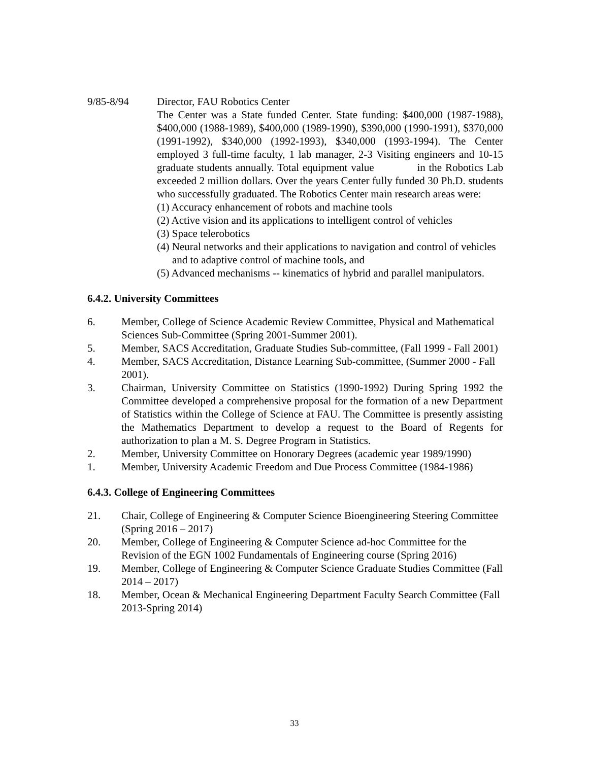9/85-8/94 Director, FAU Robotics Center
The Center was a State funded Center. State funding: $400,000 (1987-1988), $400,000 (1988-1989), $400,000 (1989-1990), $390,000 (1990-1991), $370,000 (1991-1992), $340,000 (1992-1993), $340,000 (1993-1994). The Center employed 3 full-time faculty, 1 lab manager, 2-3 Visiting engineers and 10-15 graduate students annually. Total equipment value   in the Robotics Lab exceeded 2 million dollars. Over the years Center fully funded 30 Ph.D. students who successfully graduated. The Robotics Center main research areas were:
(1) Accuracy enhancement of robots and machine tools
(2) Active vision and its applications to intelligent control of vehicles
(3) Space telerobotics
(4) Neural networks and their applications to navigation and control of vehicles and to adaptive control of machine tools, and
(5) Advanced mechanisms -- kinematics of hybrid and parallel manipulators.
6.4.2. University Committees
6. Member, College of Science Academic Review Committee, Physical and Mathematical Sciences Sub-Committee (Spring 2001-Summer 2001).
5. Member, SACS Accreditation, Graduate Studies Sub-committee, (Fall 1999 - Fall 2001)
4. Member, SACS Accreditation, Distance Learning Sub-committee, (Summer 2000 - Fall 2001).
3. Chairman, University Committee on Statistics (1990-1992) During Spring 1992 the Committee developed a comprehensive proposal for the formation of a new Department of Statistics within the College of Science at FAU. The Committee is presently assisting the Mathematics Department to develop a request to the Board of Regents for authorization to plan a M. S. Degree Program in Statistics.
2. Member, University Committee on Honorary Degrees (academic year 1989/1990)
1. Member, University Academic Freedom and Due Process Committee (1984-1986)
6.4.3. College of Engineering Committees
21. Chair, College of Engineering & Computer Science Bioengineering Steering Committee (Spring 2016 – 2017)
20. Member, College of Engineering & Computer Science ad-hoc Committee for the Revision of the EGN 1002 Fundamentals of Engineering course (Spring 2016)
19. Member, College of Engineering & Computer Science Graduate Studies Committee (Fall 2014 – 2017)
18. Member, Ocean & Mechanical Engineering Department Faculty Search Committee (Fall 2013-Spring 2014)
33